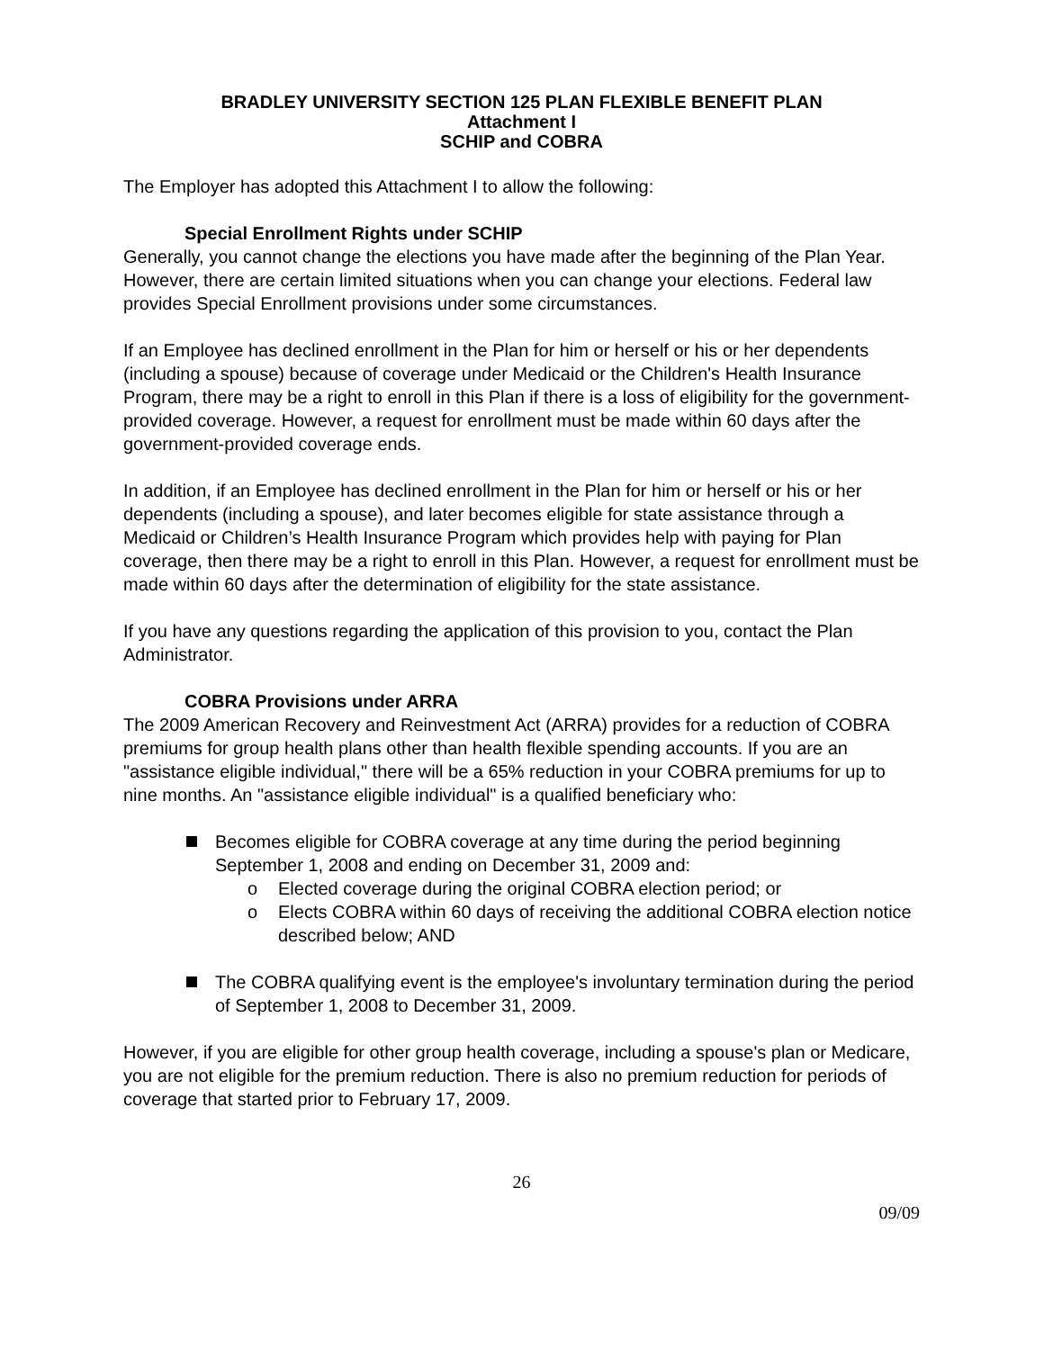BRADLEY UNIVERSITY SECTION 125 PLAN FLEXIBLE BENEFIT PLAN
Attachment I
SCHIP and COBRA
The Employer has adopted this Attachment I to allow the following:
Special Enrollment Rights under SCHIP
Generally, you cannot change the elections you have made after the beginning of the Plan Year. However, there are certain limited situations when you can change your elections. Federal law provides Special Enrollment provisions under some circumstances.
If an Employee has declined enrollment in the Plan for him or herself or his or her dependents (including a spouse) because of coverage under Medicaid or the Children's Health Insurance Program, there may be a right to enroll in this Plan if there is a loss of eligibility for the government-provided coverage. However, a request for enrollment must be made within 60 days after the government-provided coverage ends.
In addition, if an Employee has declined enrollment in the Plan for him or herself or his or her dependents (including a spouse), and later becomes eligible for state assistance through a Medicaid or Children’s Health Insurance Program which provides help with paying for Plan coverage, then there may be a right to enroll in this Plan. However, a request for enrollment must be made within 60 days after the determination of eligibility for the state assistance.
If you have any questions regarding the application of this provision to you, contact the Plan Administrator.
COBRA Provisions under ARRA
The 2009 American Recovery and Reinvestment Act (ARRA) provides for a reduction of COBRA premiums for group health plans other than health flexible spending accounts. If you are an "assistance eligible individual," there will be a 65% reduction in your COBRA premiums for up to nine months. An "assistance eligible individual" is a qualified beneficiary who:
Becomes eligible for COBRA coverage at any time during the period beginning September 1, 2008 and ending on December 31, 2009 and:
o Elected coverage during the original COBRA election period; or
o Elects COBRA within 60 days of receiving the additional COBRA election notice described below; AND
The COBRA qualifying event is the employee's involuntary termination during the period of September 1, 2008 to December 31, 2009.
However, if you are eligible for other group health coverage, including a spouse's plan or Medicare, you are not eligible for the premium reduction. There is also no premium reduction for periods of coverage that started prior to February 17, 2009.
26
09/09